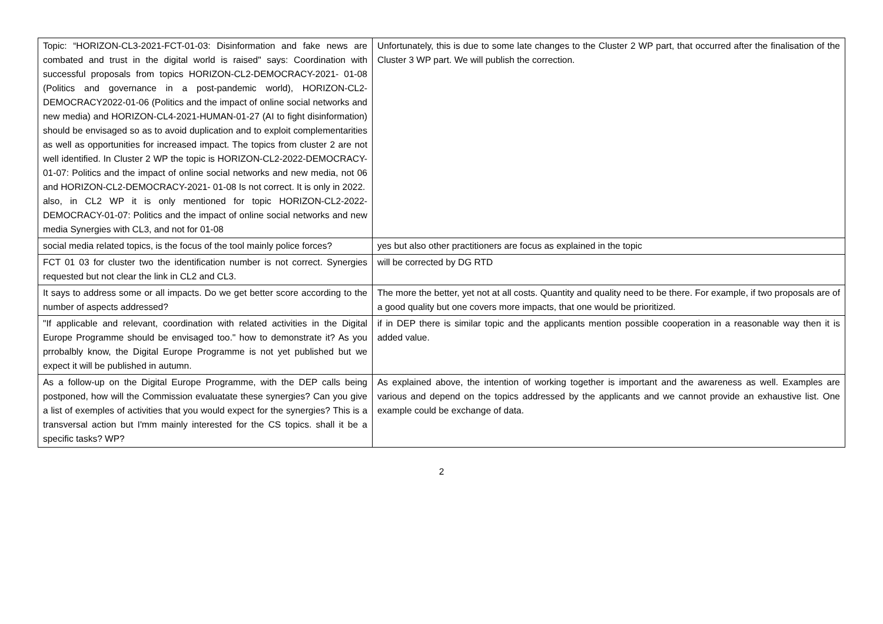| Topic: “HORIZON-CL3-2021-FCT-01-03: Disinformation and fake news are combated and trust in the digital world is raised" says: Coordination with successful proposals from topics HORIZON-CL2-DEMOCRACY-2021- 01-08 (Politics and governance in a post-pandemic world), HORIZON-CL2-DEMOCRACY2022-01-06 (Politics and the impact of online social networks and new media) and HORIZON-CL4-2021-HUMAN-01-27 (AI to fight disinformation) should be envisaged so as to avoid duplication and to exploit complementarities as well as opportunities for increased impact. The topics from cluster 2 are not well identified. In Cluster 2 WP the topic is HORIZON-CL2-2022-DEMOCRACY-01-07: Politics and the impact of online social networks and new media, not 06 and HORIZON-CL2-DEMOCRACY-2021- 01-08 Is not correct. It is only in 2022. also, in CL2 WP it is only mentioned for topic HORIZON-CL2-2022-DEMOCRACY-01-07: Politics and the impact of online social networks and new media Synergies with CL3, and not for 01-08 | Unfortunately, this is due to some late changes to the Cluster 2 WP part, that occurred after the finalisation of the Cluster 3 WP part. We will publish the correction. |
| social media related topics, is the focus of the tool mainly police forces? | yes but also other practitioners are focus as explained in the topic |
| FCT 01 03 for cluster two the identification number is not correct. Synergies requested but not clear the link in CL2 and CL3. | will be corrected by DG RTD |
| It says to address some or all impacts. Do we get better score according to the number of aspects addressed? | The more the better, yet not at all costs. Quantity and quality need to be there. For example, if two proposals are of a good quality but one covers more impacts, that one would be prioritized. |
| "If applicable and relevant, coordination with related activities in the Digital Europe Programme should be envisaged too." how to demonstrate it? As you prrobalbly know, the Digital Europe Programme is not yet published but we expect it will be published in autumn. | if in DEP there is similar topic and the applicants mention possible cooperation in a reasonable way then it is added value. |
| As a follow-up on the Digital Europe Programme, with the DEP calls being postponed, how will the Commission evaluatate these synergies? Can you give a list of exemples of activities that you would expect for the synergies? This is a transversal action but I'mm mainly interested for the CS topics. shall it be a specific tasks? WP? | As explained above, the intention of working together is important and the awareness as well. Examples are various and depend on the topics addressed by the applicants and we cannot provide an exhaustive list. One example could be exchange of data. |
2